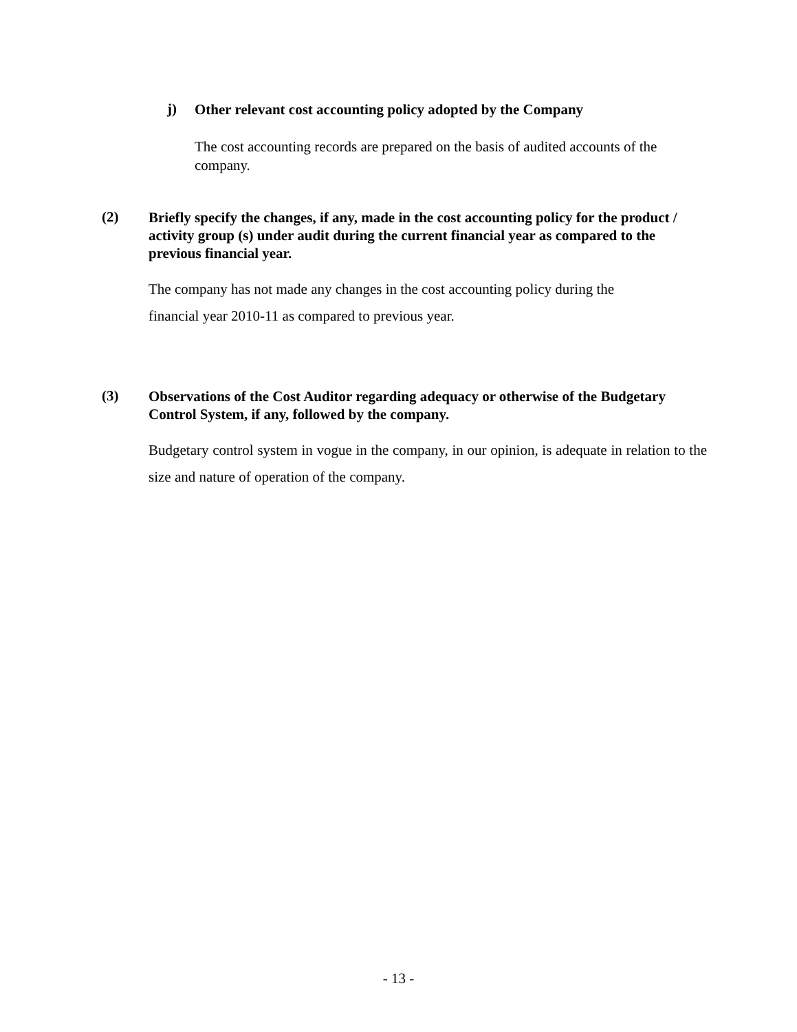j)
Other relevant cost accounting policy adopted by the Company
The cost accounting records are prepared on the basis of audited accounts of the company.
(2)
Briefly specify the changes, if any, made in the cost accounting policy for the product / activity group (s) under audit during the current financial year as compared to the previous financial year.
The company has not made any changes in the cost accounting policy during the
financial year 2010-11 as compared to previous year.
(3)
Observations of the Cost Auditor regarding adequacy or otherwise of the Budgetary Control System, if any, followed by the company.
Budgetary control system in vogue in the company, in our opinion, is adequate in relation to the size and nature of operation of the company.
- 13 -